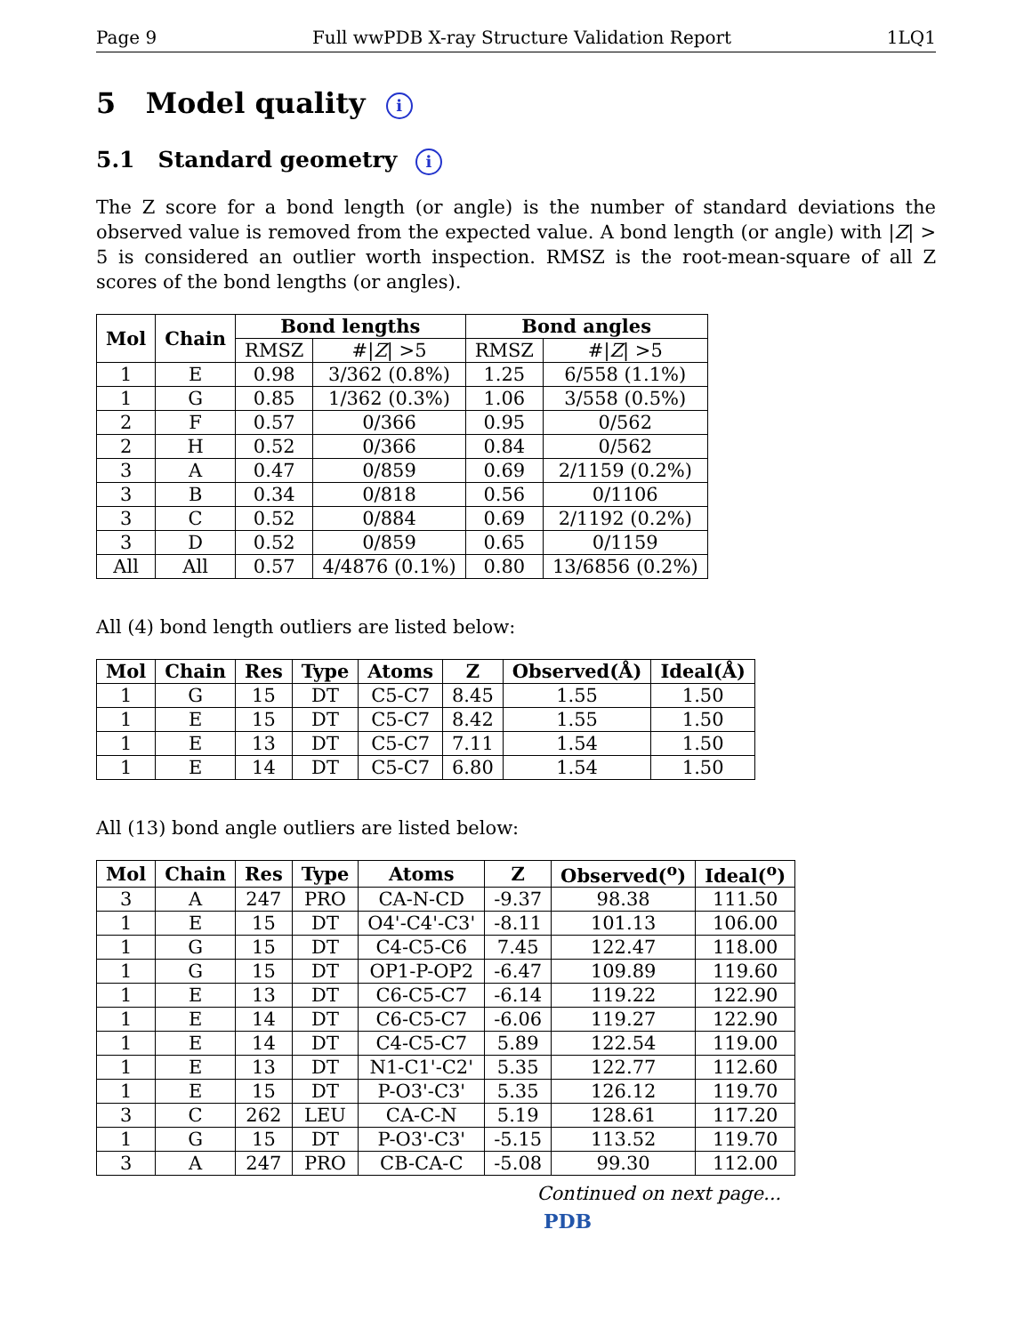Page 9 Full wwPDB X-ray Structure Validation Report 1LQ1
5 Model quality i
5.1 Standard geometry i
The Z score for a bond length (or angle) is the number of standard deviations the observed value is removed from the expected value. A bond length (or angle) with |Z| > 5 is considered an outlier worth inspection. RMSZ is the root-mean-square of all Z scores of the bond lengths (or angles).
| Mol | Chain | Bond lengths | | Bond angles | |
| --- | --- | --- | --- | --- | --- |
| | | RMSZ | #/ Z / >5 | RMSZ | #/ Z / >5 |
| 1 | E | 0.98 | 3/362 (0.8%) | 1.25 | 6/558 (1.1%) |
| 1 | G | 0.85 | 1/362 (0.3%) | 1.06 | 3/558 (0.5%) |
| 2 | F | 0.57 | 0/366 | 0.95 | 0/562 |
| 2 | H | 0.52 | 0/366 | 0.84 | 0/562 |
| 3 | A | 0.47 | 0/859 | 0.69 | 2/1159 (0.2%) |
| 3 | B | 0.34 | 0/818 | 0.56 | 0/1106 |
| 3 | C | 0.52 | 0/884 | 0.69 | 2/1192 (0.2%) |
| 3 | D | 0.52 | 0/859 | 0.65 | 0/1159 |
| All | All | 0.57 | 4/4876 (0.1%) | 0.80 | 13/6856 (0.2%) |
All (4) bond length outliers are listed below:
| Mol | Chain | Res | Type | Atoms | Z | Observed(Å) | Ideal(Å) |
| --- | --- | --- | --- | --- | --- | --- | --- |
| 1 | G | 15 | DT | C5-C7 | 8.45 | 1.55 | 1.50 |
| 1 | E | 15 | DT | C5-C7 | 8.42 | 1.55 | 1.50 |
| 1 | E | 13 | DT | C5-C7 | 7.11 | 1.54 | 1.50 |
| 1 | E | 14 | DT | C5-C7 | 6.80 | 1.54 | 1.50 |
All (13) bond angle outliers are listed below:
| Mol | Chain | Res | Type | Atoms | Z | Observed(<sup>o</sup>) | Ideal(<sup>o</sup>) |
| --- | --- | --- | --- | --- | --- | --- | --- |
| 3 | A | 247 | PRO | CA-N-CD | -9.37 | 98.38 | 111.50 |
| 1 | E | 15 | DT | O4'-C4'-C3' | -8.11 | 101.13 | 106.00 |
| 1 | G | 15 | DT | C4-C5-C6 | 7.45 | 122.47 | 118.00 |
| 1 | G | 15 | DT | OP1-P-OP2 | -6.47 | 109.89 | 119.60 |
| 1 | E | 13 | DT | C6-C5-C7 | -6.14 | 119.22 | 122.90 |
| 1 | E | 14 | DT | C6-C5-C7 | -6.06 | 119.27 | 122.90 |
| 1 | E | 14 | DT | C4-C5-C7 | 5.89 | 122.54 | 119.00 |
| 1 | E | 13 | DT | N1-C1'-C2' | 5.35 | 122.77 | 112.60 |
| 1 | E | 15 | DT | P-O3'-C3' | 5.35 | 126.12 | 119.70 |
| 3 | C | 262 | LEU | CA-C-N | 5.19 | 128.61 | 117.20 |
| 1 | G | 15 | DT | P-O3'-C3' | -5.15 | 113.52 | 119.70 |
| 3 | A | 247 | PRO | CB-CA-C | -5.08 | 99.30 | 112.00 |
Continued on next page...
PDB